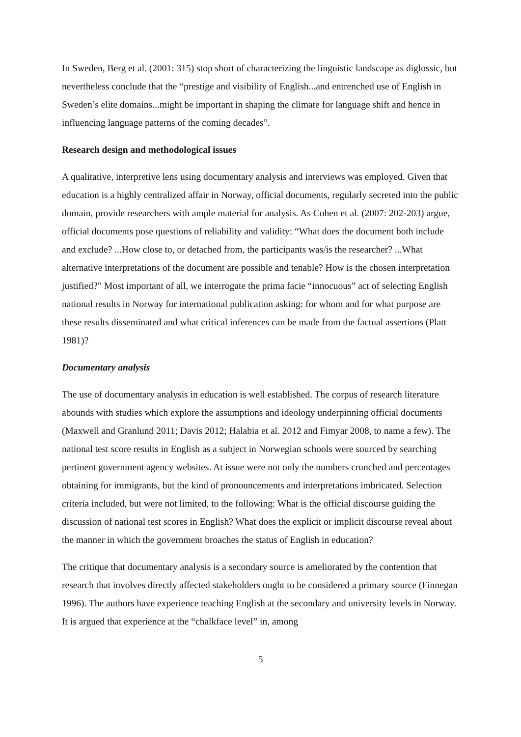In Sweden, Berg et al. (2001: 315) stop short of characterizing the linguistic landscape as diglossic, but nevertheless conclude that the “prestige and visibility of English...and entrenched use of English in Sweden’s elite domains...might be important in shaping the climate for language shift and hence in influencing language patterns of the coming decades”.
Research design and methodological issues
A qualitative, interpretive lens using documentary analysis and interviews was employed. Given that education is a highly centralized affair in Norway, official documents, regularly secreted into the public domain, provide researchers with ample material for analysis. As Cohen et al. (2007: 202-203) argue, official documents pose questions of reliability and validity: “What does the document both include and exclude? ...How close to, or detached from, the participants was/is the researcher? ...What alternative interpretations of the document are possible and tenable? How is the chosen interpretation justified?” Most important of all, we interrogate the prima facie “innocuous” act of selecting English national results in Norway for international publication asking: for whom and for what purpose are these results disseminated and what critical inferences can be made from the factual assertions (Platt 1981)?
Documentary analysis
The use of documentary analysis in education is well established. The corpus of research literature abounds with studies which explore the assumptions and ideology underpinning official documents (Maxwell and Granlund 2011; Davis 2012; Halabia et al. 2012 and Fimyar 2008, to name a few). The national test score results in English as a subject in Norwegian schools were sourced by searching pertinent government agency websites. At issue were not only the numbers crunched and percentages obtaining for immigrants, but the kind of pronouncements and interpretations imbricated. Selection criteria included, but were not limited, to the following: What is the official discourse guiding the discussion of national test scores in English? What does the explicit or implicit discourse reveal about the manner in which the government broaches the status of English in education?
The critique that documentary analysis is a secondary source is ameliorated by the contention that research that involves directly affected stakeholders ought to be considered a primary source (Finnegan 1996). The authors have experience teaching English at the secondary and university levels in Norway. It is argued that experience at the “chalkface level” in, among
5